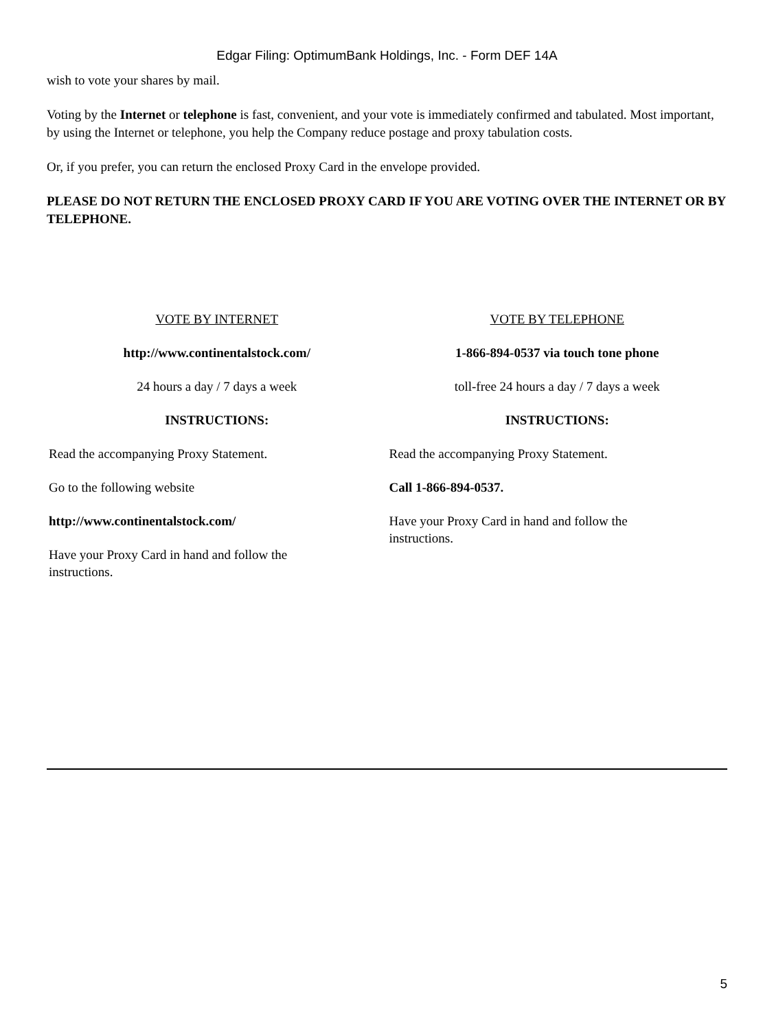Edgar Filing: OptimumBank Holdings, Inc. - Form DEF 14A
wish to vote your shares by mail.
Voting by the Internet or telephone is fast, convenient, and your vote is immediately confirmed and tabulated. Most important, by using the Internet or telephone, you help the Company reduce postage and proxy tabulation costs.
Or, if you prefer, you can return the enclosed Proxy Card in the envelope provided.
PLEASE DO NOT RETURN THE ENCLOSED PROXY CARD IF YOU ARE VOTING OVER THE INTERNET OR BY TELEPHONE.
| VOTE BY INTERNET | VOTE BY TELEPHONE |
| http://www.continentalstock.com/ | 1-866-894-0537 via touch tone phone |
| 24 hours a day / 7 days a week | toll-free 24 hours a day / 7 days a week |
| INSTRUCTIONS: | INSTRUCTIONS: |
| Read the accompanying Proxy Statement. | Read the accompanying Proxy Statement. |
| Go to the following website | Call 1-866-894-0537. |
| http://www.continentalstock.com/ | Have your Proxy Card in hand and follow the instructions. |
| Have your Proxy Card in hand and follow the instructions. | |
5